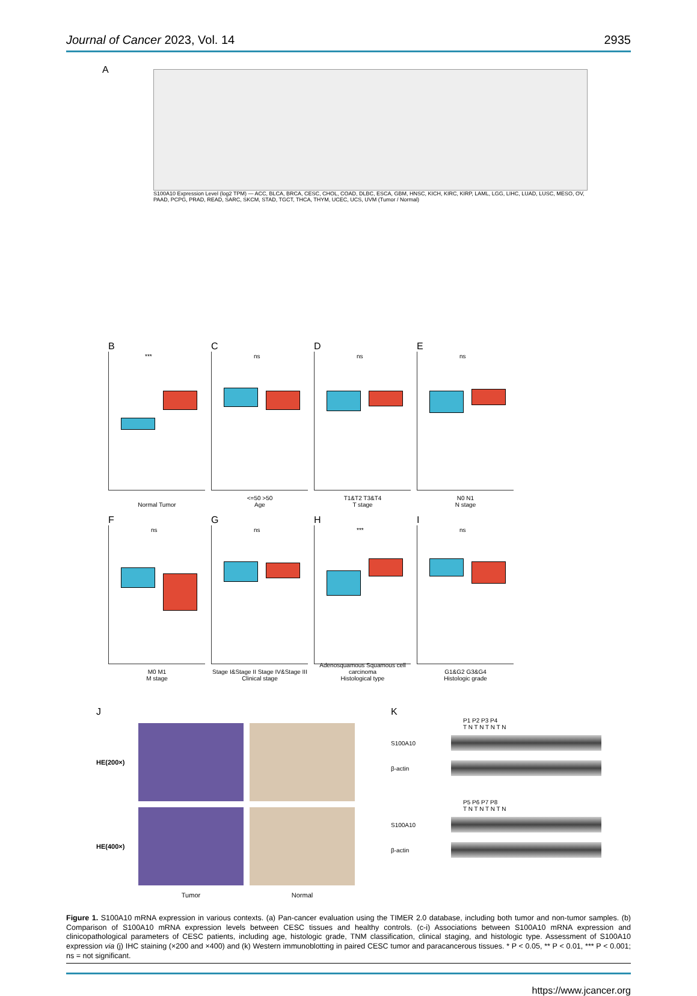Journal of Cancer 2023, Vol. 14 2935
A
S100A10 Expression Level (log2 TPM) — ACC, BLCA, BRCA, CESC, CHOL, COAD, DLBC, ESCA, GBM, HNSC, KICH, KIRC, KIRP, LAML, LGG, LIHC, LUAD, LUSC, MESO, OV, PAAD, PCPG, PRAD, READ, SARC, SKCM, STAD, TGCT, THCA, THYM, UCEC, UCS, UVM (Tumor / Normal)
B
***
Normal Tumor
C
ns
<=50 >50
Age
D
ns
T1&T2 T3&T4
T stage
E
ns
N0 N1
N stage
F
ns
M0 M1
M stage
G
ns
Stage I&Stage II Stage IV&Stage III
Clinical stage
H
***
Adenosquamous Squamous cell carcinoma
Histological type
I
ns
G1&G2 G3&G4
Histologic grade
J
HE(200×)
HE(400×)
Tumor Normal
K
P1 P2 P3 P4
T N T N T N T N
S100A10
β-actin
P5 P6 P7 P8
T N T N T N T N
S100A10
β-actin
Figure 1. S100A10 mRNA expression in various contexts. (a) Pan-cancer evaluation using the TIMER 2.0 database, including both tumor and non-tumor samples. (b) Comparison of S100A10 mRNA expression levels between CESC tissues and healthy controls. (c-i) Associations between S100A10 mRNA expression and clinicopathological parameters of CESC patients, including age, histologic grade, TNM classification, clinical staging, and histologic type. Assessment of S100A10 expression via (j) IHC staining (×200 and ×400) and (k) Western immunoblotting in paired CESC tumor and paracancerous tissues. * P < 0.05, ** P < 0.01, *** P < 0.001; ns = not significant.
https://www.jcancer.org